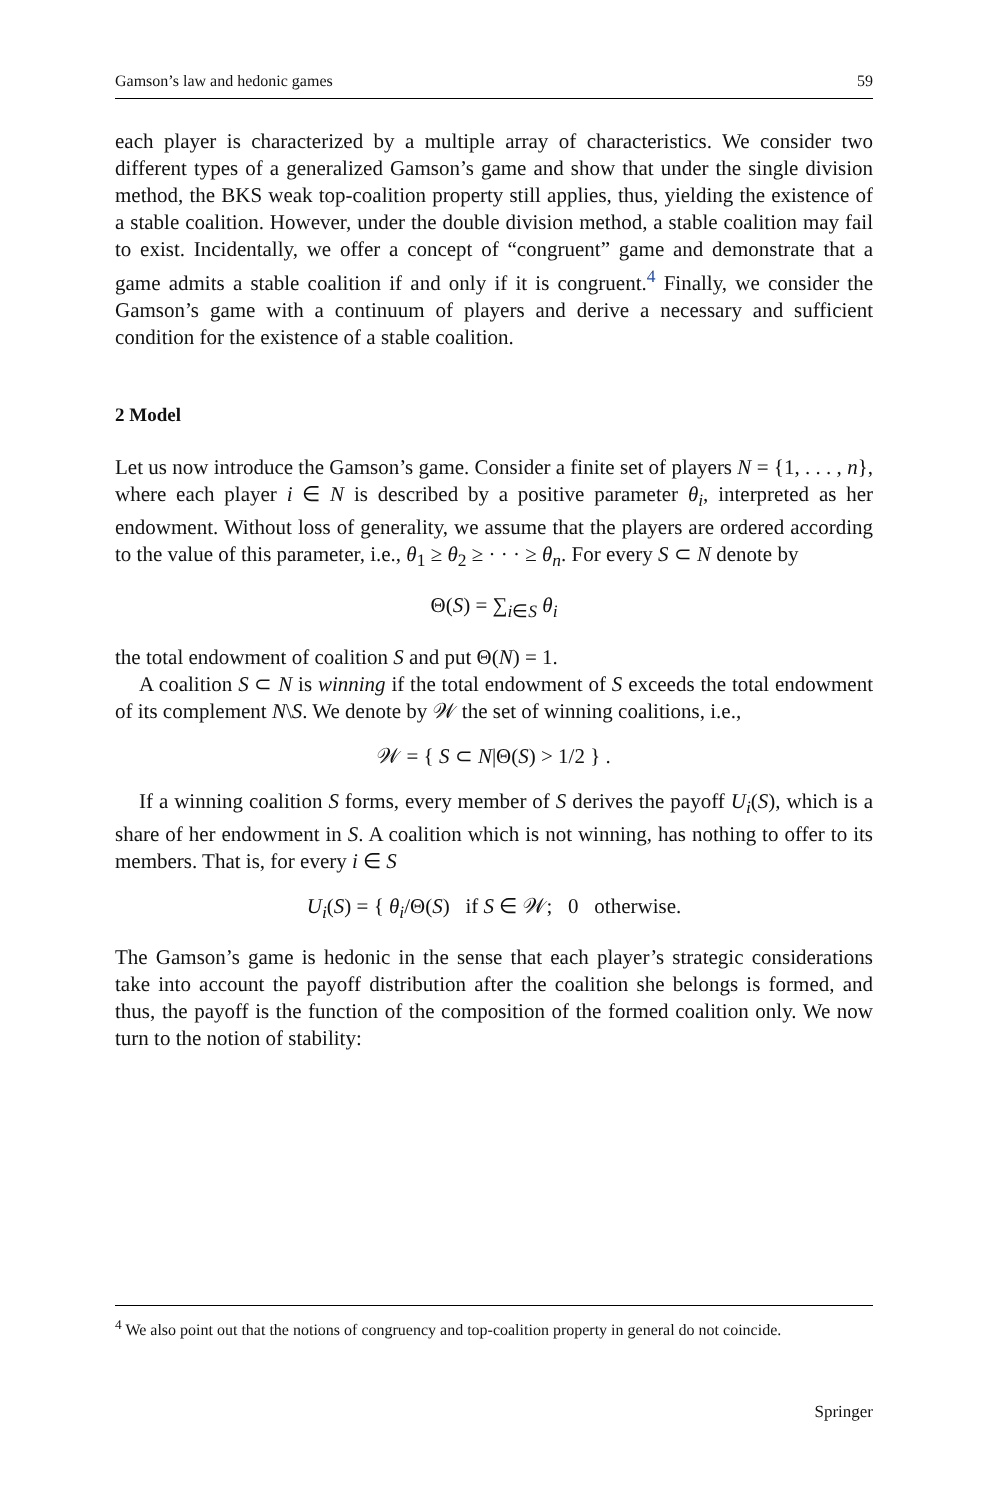Gamson’s law and hedonic games 59
each player is characterized by a multiple array of characteristics. We consider two different types of a generalized Gamson’s game and show that under the single division method, the BKS weak top-coalition property still applies, thus, yielding the existence of a stable coalition. However, under the double division method, a stable coalition may fail to exist. Incidentally, we offer a concept of “congruent” game and demonstrate that a game admits a stable coalition if and only if it is congruent.<sup>4</sup> Finally, we consider the Gamson’s game with a continuum of players and derive a necessary and sufficient condition for the existence of a stable coalition.
2 Model
Let us now introduce the Gamson’s game. Consider a finite set of players N = {1, . . . , n}, where each player i ∈ N is described by a positive parameter θ<sub>i</sub>, interpreted as her endowment. Without loss of generality, we assume that the players are ordered according to the value of this parameter, i.e., θ<sub>1</sub> ≥ θ<sub>2</sub> ≥ · · · ≥ θ<sub>n</sub>. For every S ⊂ N denote by
Θ(S) = ∑<sub>i∈S</sub> θ<sub>i</sub>
the total endowment of coalition S and put Θ(N) = 1.
A coalition S ⊂ N is winning if the total endowment of S exceeds the total endowment of its complement N\S. We denote by 𝒲 the set of winning coalitions, i.e.,
𝒲 = { S ⊂ N|Θ(S) > 1/2 } .
If a winning coalition S forms, every member of S derives the payoff U<sub>i</sub>(S), which is a share of her endowment in S. A coalition which is not winning, has nothing to offer to its members. That is, for every i ∈ S
U<sub>i</sub>(S) = { θ<sub>i</sub>/Θ(S) if S ∈ 𝒲; 0 otherwise.
The Gamson’s game is hedonic in the sense that each player’s strategic considerations take into account the payoff distribution after the coalition she belongs is formed, and thus, the payoff is the function of the composition of the formed coalition only. We now turn to the notion of stability:
<sup>4</sup> We also point out that the notions of congruency and top-coalition property in general do not coincide.
Springer